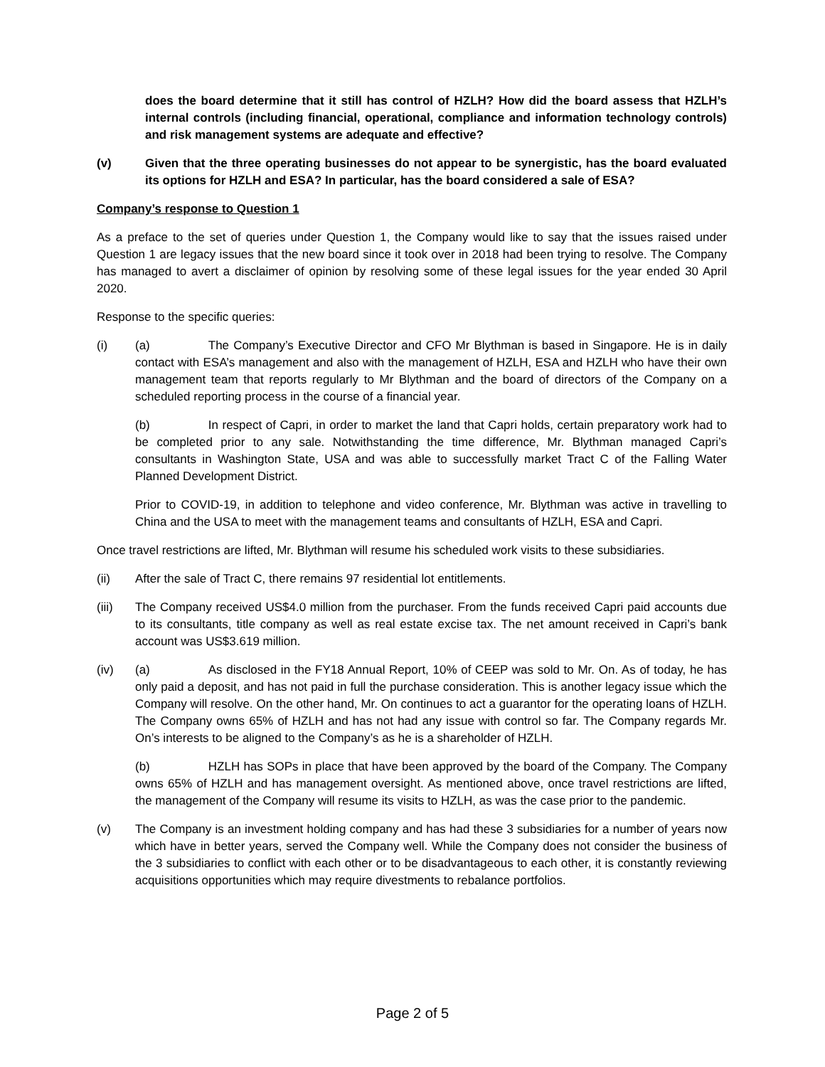does the board determine that it still has control of HZLH? How did the board assess that HZLH’s internal controls (including financial, operational, compliance and information technology controls) and risk management systems are adequate and effective?
(v) Given that the three operating businesses do not appear to be synergistic, has the board evaluated its options for HZLH and ESA? In particular, has the board considered a sale of ESA?
Company’s response to Question 1
As a preface to the set of queries under Question 1, the Company would like to say that the issues raised under Question 1 are legacy issues that the new board since it took over in 2018 had been trying to resolve. The Company has managed to avert a disclaimer of opinion by resolving some of these legal issues for the year ended 30 April 2020.
Response to the specific queries:
(i) (a) The Company’s Executive Director and CFO Mr Blythman is based in Singapore. He is in daily contact with ESA’s management and also with the management of HZLH, ESA and HZLH who have their own management team that reports regularly to Mr Blythman and the board of directors of the Company on a scheduled reporting process in the course of a financial year.
(b) In respect of Capri, in order to market the land that Capri holds, certain preparatory work had to be completed prior to any sale. Notwithstanding the time difference, Mr. Blythman managed Capri’s consultants in Washington State, USA and was able to successfully market Tract C of the Falling Water Planned Development District.
Prior to COVID-19, in addition to telephone and video conference, Mr. Blythman was active in travelling to China and the USA to meet with the management teams and consultants of HZLH, ESA and Capri.
Once travel restrictions are lifted, Mr. Blythman will resume his scheduled work visits to these subsidiaries.
(ii) After the sale of Tract C, there remains 97 residential lot entitlements.
(iii) The Company received US$4.0 million from the purchaser. From the funds received Capri paid accounts due to its consultants, title company as well as real estate excise tax. The net amount received in Capri’s bank account was US$3.619 million.
(iv) (a) As disclosed in the FY18 Annual Report, 10% of CEEP was sold to Mr. On. As of today, he has only paid a deposit, and has not paid in full the purchase consideration. This is another legacy issue which the Company will resolve. On the other hand, Mr. On continues to act a guarantor for the operating loans of HZLH. The Company owns 65% of HZLH and has not had any issue with control so far. The Company regards Mr. On’s interests to be aligned to the Company’s as he is a shareholder of HZLH.
(b) HZLH has SOPs in place that have been approved by the board of the Company. The Company owns 65% of HZLH and has management oversight. As mentioned above, once travel restrictions are lifted, the management of the Company will resume its visits to HZLH, as was the case prior to the pandemic.
(v) The Company is an investment holding company and has had these 3 subsidiaries for a number of years now which have in better years, served the Company well. While the Company does not consider the business of the 3 subsidiaries to conflict with each other or to be disadvantageous to each other, it is constantly reviewing acquisitions opportunities which may require divestments to rebalance portfolios.
Page 2 of 5